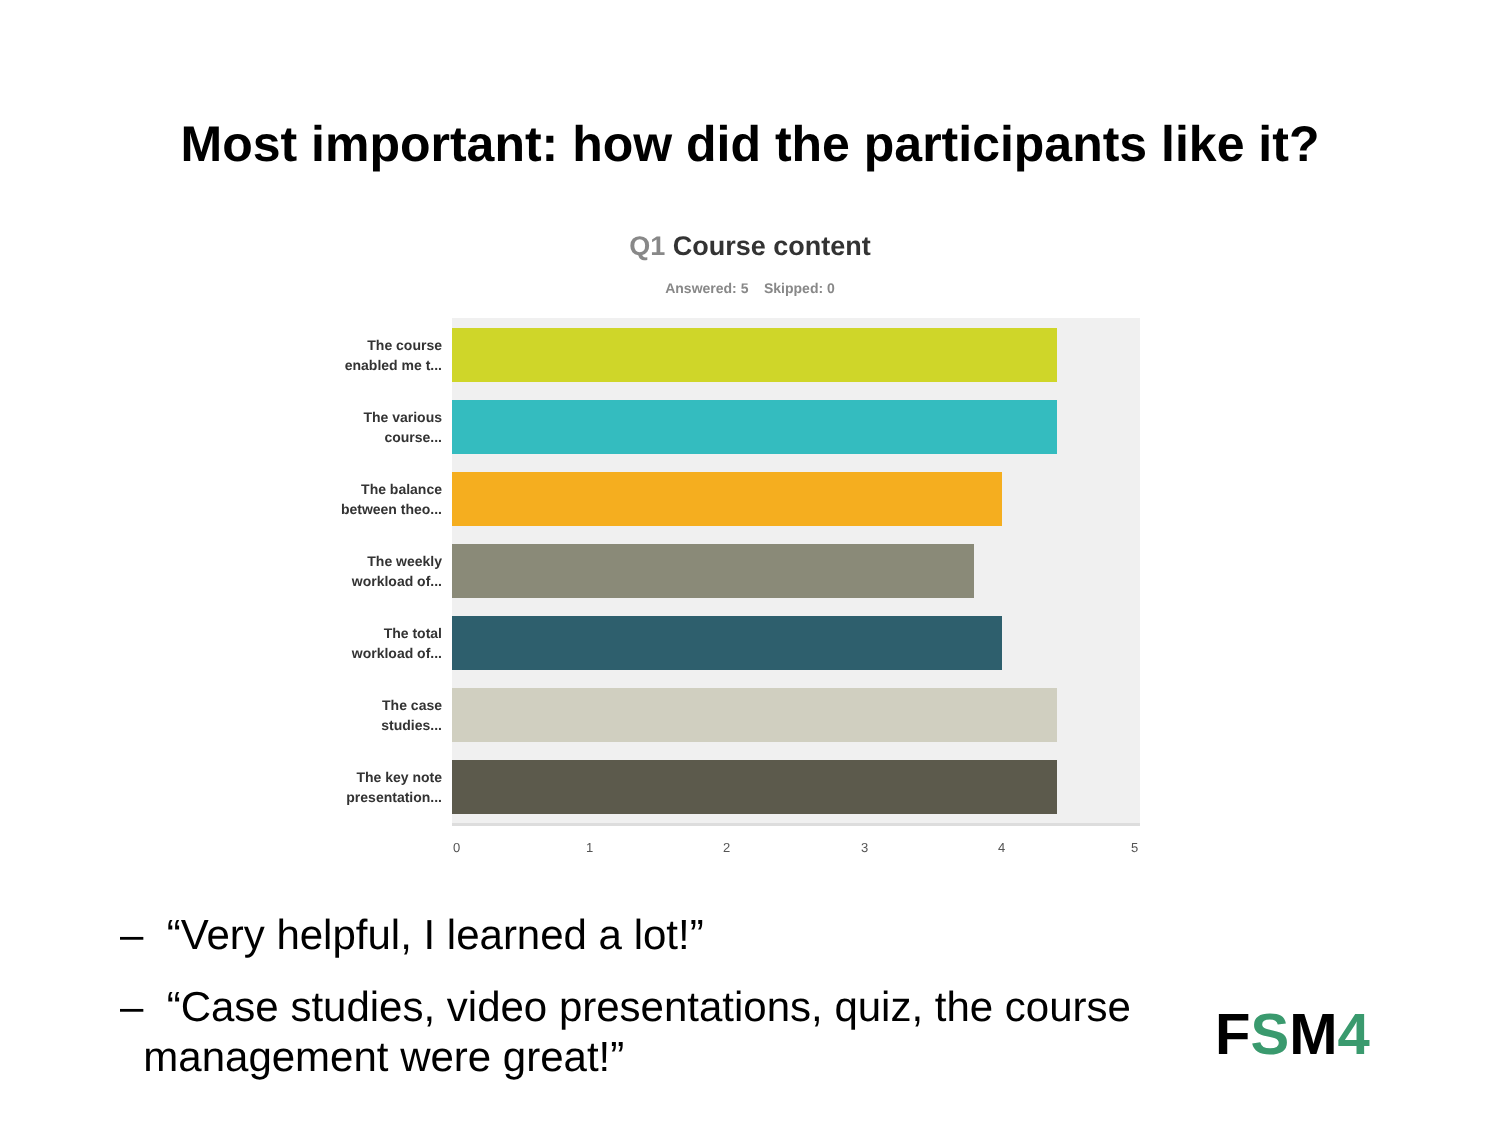Most important: how did the participants like it?
Q1 Course content
Answered: 5 Skipped: 0
The course enabled me t...
The various course...
The balance between theo...
The weekly workload of...
The total workload of...
The case studies...
The key note presentation...
0 1 2 3 4 5
– “Very helpful, I learned a lot!”
– “Case studies, video presentations, quiz, the course
management were great!”
FSM4